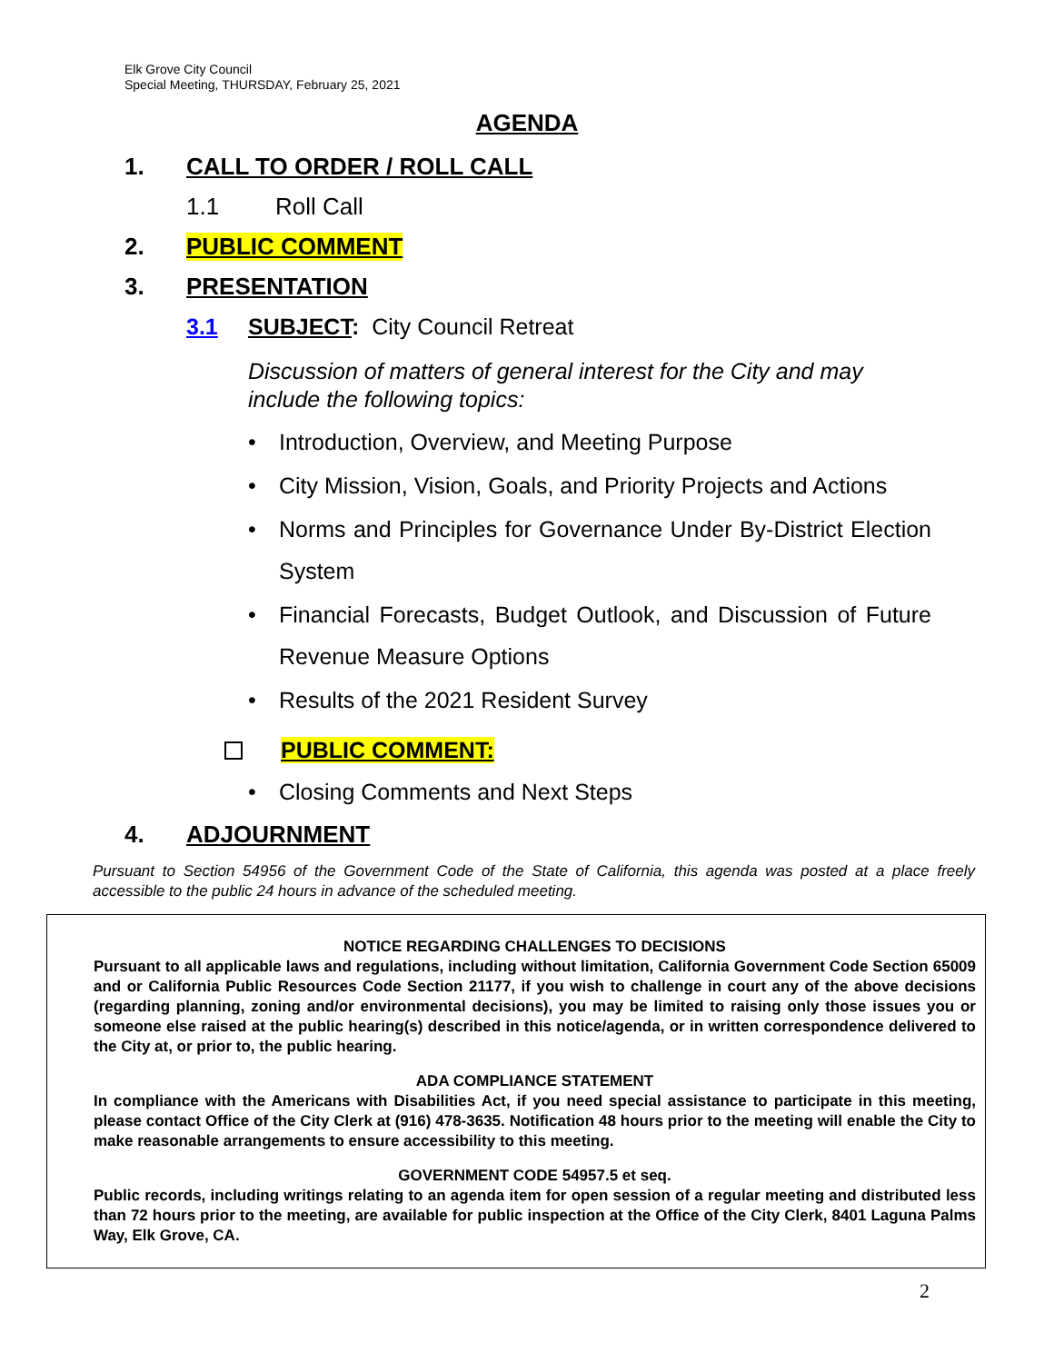Elk Grove City Council
Special Meeting, THURSDAY, February 25, 2021
AGENDA
1. CALL TO ORDER / ROLL CALL
1.1 Roll Call
2. PUBLIC COMMENT
3. PRESENTATION
3.1 SUBJECT: City Council Retreat
Discussion of matters of general interest for the City and may include the following topics:
• Introduction, Overview, and Meeting Purpose
• City Mission, Vision, Goals, and Priority Projects and Actions
• Norms and Principles for Governance Under By-District Election System
• Financial Forecasts, Budget Outlook, and Discussion of Future Revenue Measure Options
• Results of the 2021 Resident Survey
PUBLIC COMMENT:
• Closing Comments and Next Steps
4. ADJOURNMENT
Pursuant to Section 54956 of the Government Code of the State of California, this agenda was posted at a place freely accessible to the public 24 hours in advance of the scheduled meeting.
NOTICE REGARDING CHALLENGES TO DECISIONS
Pursuant to all applicable laws and regulations, including without limitation, California Government Code Section 65009 and or California Public Resources Code Section 21177, if you wish to challenge in court any of the above decisions (regarding planning, zoning and/or environmental decisions), you may be limited to raising only those issues you or someone else raised at the public hearing(s) described in this notice/agenda, or in written correspondence delivered to the City at, or prior to, the public hearing.
ADA COMPLIANCE STATEMENT
In compliance with the Americans with Disabilities Act, if you need special assistance to participate in this meeting, please contact Office of the City Clerk at (916) 478-3635. Notification 48 hours prior to the meeting will enable the City to make reasonable arrangements to ensure accessibility to this meeting.
GOVERNMENT CODE 54957.5 et seq.
Public records, including writings relating to an agenda item for open session of a regular meeting and distributed less than 72 hours prior to the meeting, are available for public inspection at the Office of the City Clerk, 8401 Laguna Palms Way, Elk Grove, CA.
2